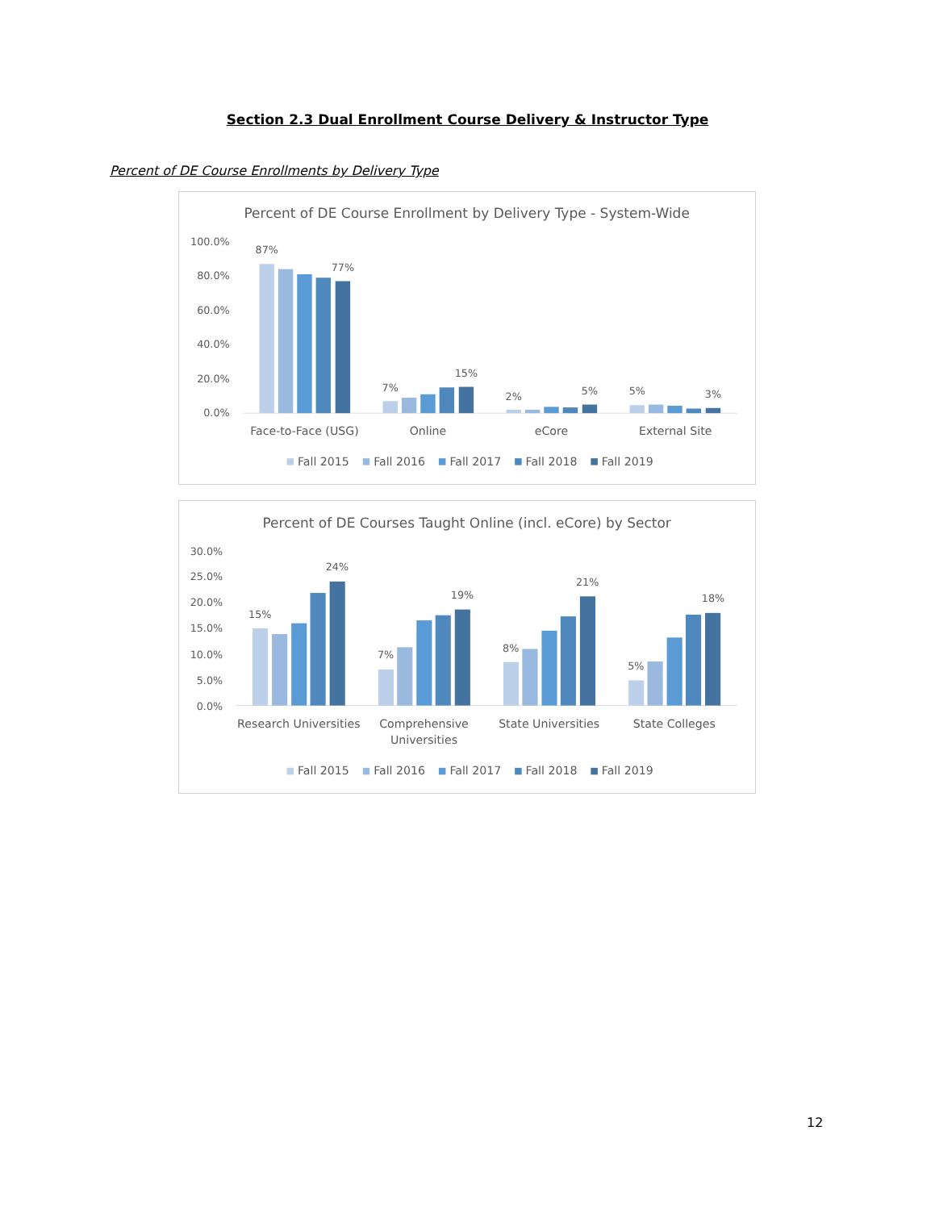Section 2.3 Dual Enrollment Course Delivery & Instructor Type
Percent of DE Course Enrollments by Delivery Type
Percent of DE Course Enrollment by Delivery Type - System-Wide
100.0%
80.0%
60.0%
40.0%
20.0%
0.0%
87%
77%
7%
15%
2%
5%
5%
3%
Face-to-Face (USG)
Online
eCore
External Site
Fall 2015
Fall 2016
Fall 2017
Fall 2018
Fall 2019
Percent of DE Courses Taught Online (incl. eCore) by Sector
30.0%
25.0%
20.0%
15.0%
10.0%
5.0%
0.0%
15%
24%
7%
19%
8%
21%
5%
18%
Research Universities
Comprehensive
Universities
State Universities
State Colleges
Fall 2015
Fall 2016
Fall 2017
Fall 2018
Fall 2019
12